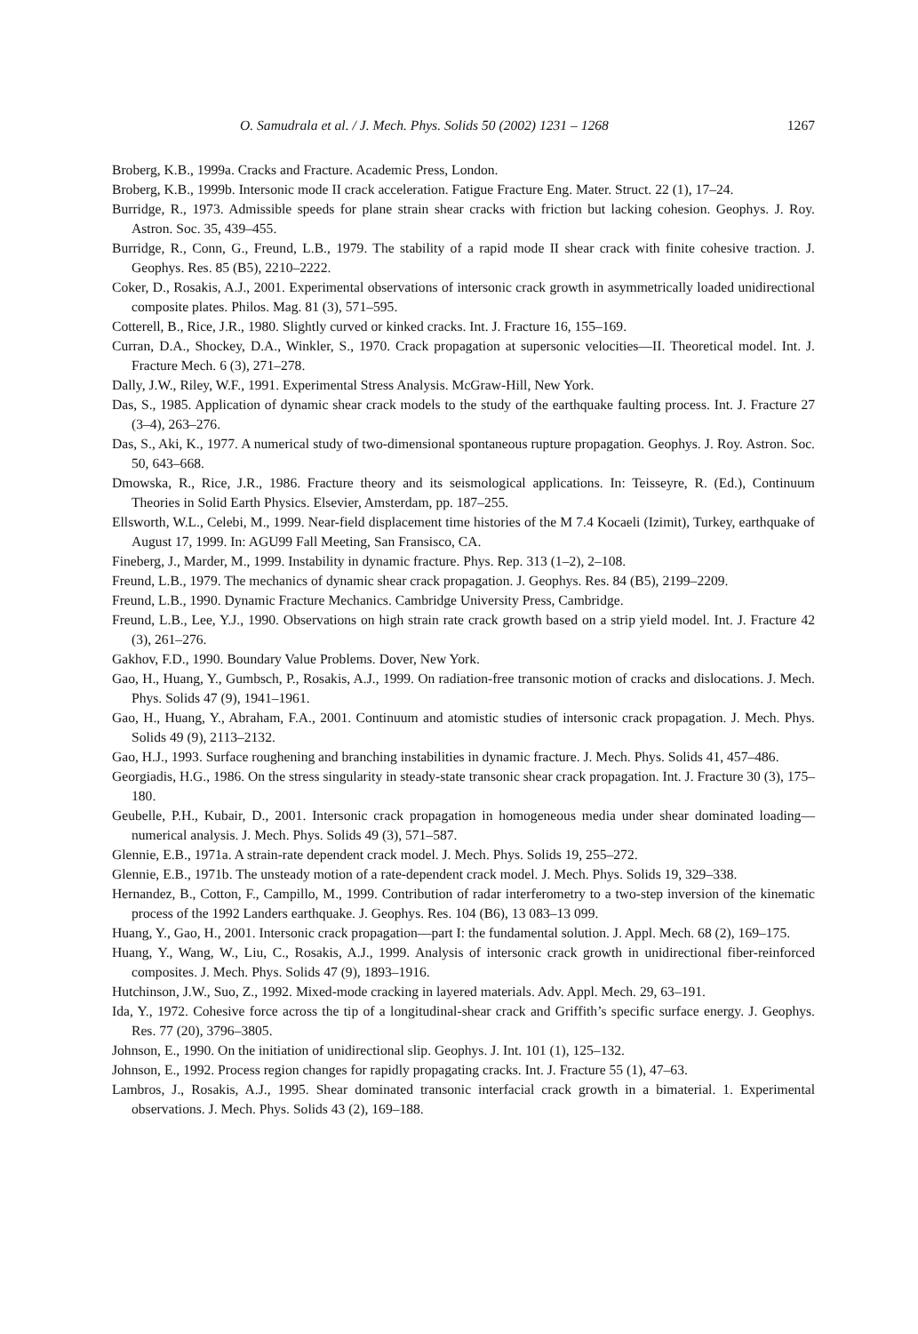O. Samudrala et al. / J. Mech. Phys. Solids 50 (2002) 1231 – 1268 1267
Broberg, K.B., 1999a. Cracks and Fracture. Academic Press, London.
Broberg, K.B., 1999b. Intersonic mode II crack acceleration. Fatigue Fracture Eng. Mater. Struct. 22 (1), 17–24.
Burridge, R., 1973. Admissible speeds for plane strain shear cracks with friction but lacking cohesion. Geophys. J. Roy. Astron. Soc. 35, 439–455.
Burridge, R., Conn, G., Freund, L.B., 1979. The stability of a rapid mode II shear crack with finite cohesive traction. J. Geophys. Res. 85 (B5), 2210–2222.
Coker, D., Rosakis, A.J., 2001. Experimental observations of intersonic crack growth in asymmetrically loaded unidirectional composite plates. Philos. Mag. 81 (3), 571–595.
Cotterell, B., Rice, J.R., 1980. Slightly curved or kinked cracks. Int. J. Fracture 16, 155–169.
Curran, D.A., Shockey, D.A., Winkler, S., 1970. Crack propagation at supersonic velocities—II. Theoretical model. Int. J. Fracture Mech. 6 (3), 271–278.
Dally, J.W., Riley, W.F., 1991. Experimental Stress Analysis. McGraw-Hill, New York.
Das, S., 1985. Application of dynamic shear crack models to the study of the earthquake faulting process. Int. J. Fracture 27 (3–4), 263–276.
Das, S., Aki, K., 1977. A numerical study of two-dimensional spontaneous rupture propagation. Geophys. J. Roy. Astron. Soc. 50, 643–668.
Dmowska, R., Rice, J.R., 1986. Fracture theory and its seismological applications. In: Teisseyre, R. (Ed.), Continuum Theories in Solid Earth Physics. Elsevier, Amsterdam, pp. 187–255.
Ellsworth, W.L., Celebi, M., 1999. Near-field displacement time histories of the M 7.4 Kocaeli (Izimit), Turkey, earthquake of August 17, 1999. In: AGU99 Fall Meeting, San Fransisco, CA.
Fineberg, J., Marder, M., 1999. Instability in dynamic fracture. Phys. Rep. 313 (1–2), 2–108.
Freund, L.B., 1979. The mechanics of dynamic shear crack propagation. J. Geophys. Res. 84 (B5), 2199–2209.
Freund, L.B., 1990. Dynamic Fracture Mechanics. Cambridge University Press, Cambridge.
Freund, L.B., Lee, Y.J., 1990. Observations on high strain rate crack growth based on a strip yield model. Int. J. Fracture 42 (3), 261–276.
Gakhov, F.D., 1990. Boundary Value Problems. Dover, New York.
Gao, H., Huang, Y., Gumbsch, P., Rosakis, A.J., 1999. On radiation-free transonic motion of cracks and dislocations. J. Mech. Phys. Solids 47 (9), 1941–1961.
Gao, H., Huang, Y., Abraham, F.A., 2001. Continuum and atomistic studies of intersonic crack propagation. J. Mech. Phys. Solids 49 (9), 2113–2132.
Gao, H.J., 1993. Surface roughening and branching instabilities in dynamic fracture. J. Mech. Phys. Solids 41, 457–486.
Georgiadis, H.G., 1986. On the stress singularity in steady-state transonic shear crack propagation. Int. J. Fracture 30 (3), 175–180.
Geubelle, P.H., Kubair, D., 2001. Intersonic crack propagation in homogeneous media under shear dominated loading—numerical analysis. J. Mech. Phys. Solids 49 (3), 571–587.
Glennie, E.B., 1971a. A strain-rate dependent crack model. J. Mech. Phys. Solids 19, 255–272.
Glennie, E.B., 1971b. The unsteady motion of a rate-dependent crack model. J. Mech. Phys. Solids 19, 329–338.
Hernandez, B., Cotton, F., Campillo, M., 1999. Contribution of radar interferometry to a two-step inversion of the kinematic process of the 1992 Landers earthquake. J. Geophys. Res. 104 (B6), 13 083–13 099.
Huang, Y., Gao, H., 2001. Intersonic crack propagation—part I: the fundamental solution. J. Appl. Mech. 68 (2), 169–175.
Huang, Y., Wang, W., Liu, C., Rosakis, A.J., 1999. Analysis of intersonic crack growth in unidirectional fiber-reinforced composites. J. Mech. Phys. Solids 47 (9), 1893–1916.
Hutchinson, J.W., Suo, Z., 1992. Mixed-mode cracking in layered materials. Adv. Appl. Mech. 29, 63–191.
Ida, Y., 1972. Cohesive force across the tip of a longitudinal-shear crack and Griffith’s specific surface energy. J. Geophys. Res. 77 (20), 3796–3805.
Johnson, E., 1990. On the initiation of unidirectional slip. Geophys. J. Int. 101 (1), 125–132.
Johnson, E., 1992. Process region changes for rapidly propagating cracks. Int. J. Fracture 55 (1), 47–63.
Lambros, J., Rosakis, A.J., 1995. Shear dominated transonic interfacial crack growth in a bimaterial. 1. Experimental observations. J. Mech. Phys. Solids 43 (2), 169–188.